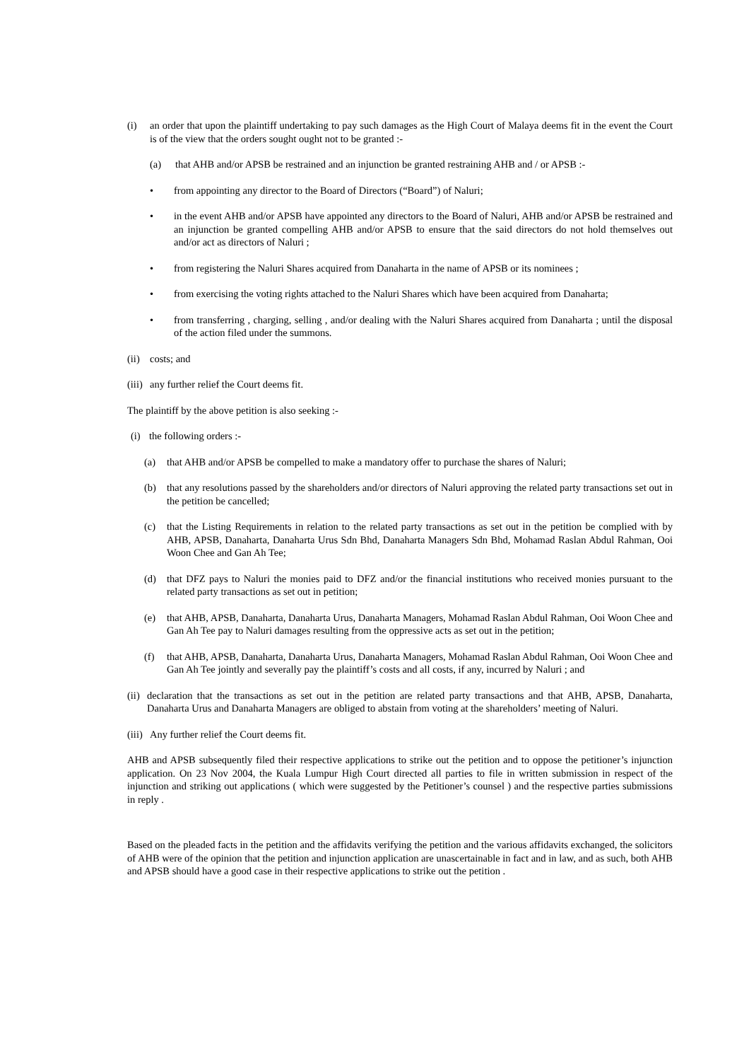(i) an order that upon the plaintiff undertaking to pay such damages as the High Court of Malaya deems fit in the event the Court is of the view that the orders sought ought not to be granted :-
(a) that AHB and/or APSB be restrained and an injunction be granted restraining AHB and / or APSB :-
• from appointing any director to the Board of Directors (“Board”) of Naluri;
• in the event AHB and/or APSB have appointed any directors to the Board of Naluri, AHB and/or APSB be restrained and an injunction be granted compelling AHB and/or APSB to ensure that the said directors do not hold themselves out and/or act as directors of Naluri ;
• from registering the Naluri Shares acquired from Danaharta in the name of APSB or its nominees ;
• from exercising the voting rights attached to the Naluri Shares which have been acquired from Danaharta;
• from transferring , charging, selling , and/or dealing with the Naluri Shares acquired from Danaharta ; until the disposal of the action filed under the summons.
(ii) costs; and
(iii) any further relief the Court deems fit.
The plaintiff by the above petition is also seeking :-
(i) the following orders :-
(a) that AHB and/or APSB be compelled to make a mandatory offer to purchase the shares of Naluri;
(b) that any resolutions passed by the shareholders and/or directors of Naluri approving the related party transactions set out in the petition be cancelled;
(c) that the Listing Requirements in relation to the related party transactions as set out in the petition be complied with by AHB, APSB, Danaharta, Danaharta Urus Sdn Bhd, Danaharta Managers Sdn Bhd, Mohamad Raslan Abdul Rahman, Ooi Woon Chee and Gan Ah Tee;
(d) that DFZ pays to Naluri the monies paid to DFZ and/or the financial institutions who received monies pursuant to the related party transactions as set out in petition;
(e) that AHB, APSB, Danaharta, Danaharta Urus, Danaharta Managers, Mohamad Raslan Abdul Rahman, Ooi Woon Chee and Gan Ah Tee pay to Naluri damages resulting from the oppressive acts as set out in the petition;
(f) that AHB, APSB, Danaharta, Danaharta Urus, Danaharta Managers, Mohamad Raslan Abdul Rahman, Ooi Woon Chee and Gan Ah Tee jointly and severally pay the plaintiff’s costs and all costs, if any, incurred by Naluri ; and
(ii) declaration that the transactions as set out in the petition are related party transactions and that AHB, APSB, Danaharta, Danaharta Urus and Danaharta Managers are obliged to abstain from voting at the shareholders’ meeting of Naluri.
(iii) Any further relief the Court deems fit.
AHB and APSB subsequently filed their respective applications to strike out the petition and to oppose the petitioner’s injunction application. On 23 Nov 2004, the Kuala Lumpur High Court directed all parties to file in written submission in respect of the injunction and striking out applications ( which were suggested by the Petitioner’s counsel ) and the respective parties submissions in reply .
Based on the pleaded facts in the petition and the affidavits verifying the petition and the various affidavits exchanged, the solicitors of AHB were of the opinion that the petition and injunction application are unascertainable in fact and in law, and as such, both AHB and APSB should have a good case in their respective applications to strike out the petition .